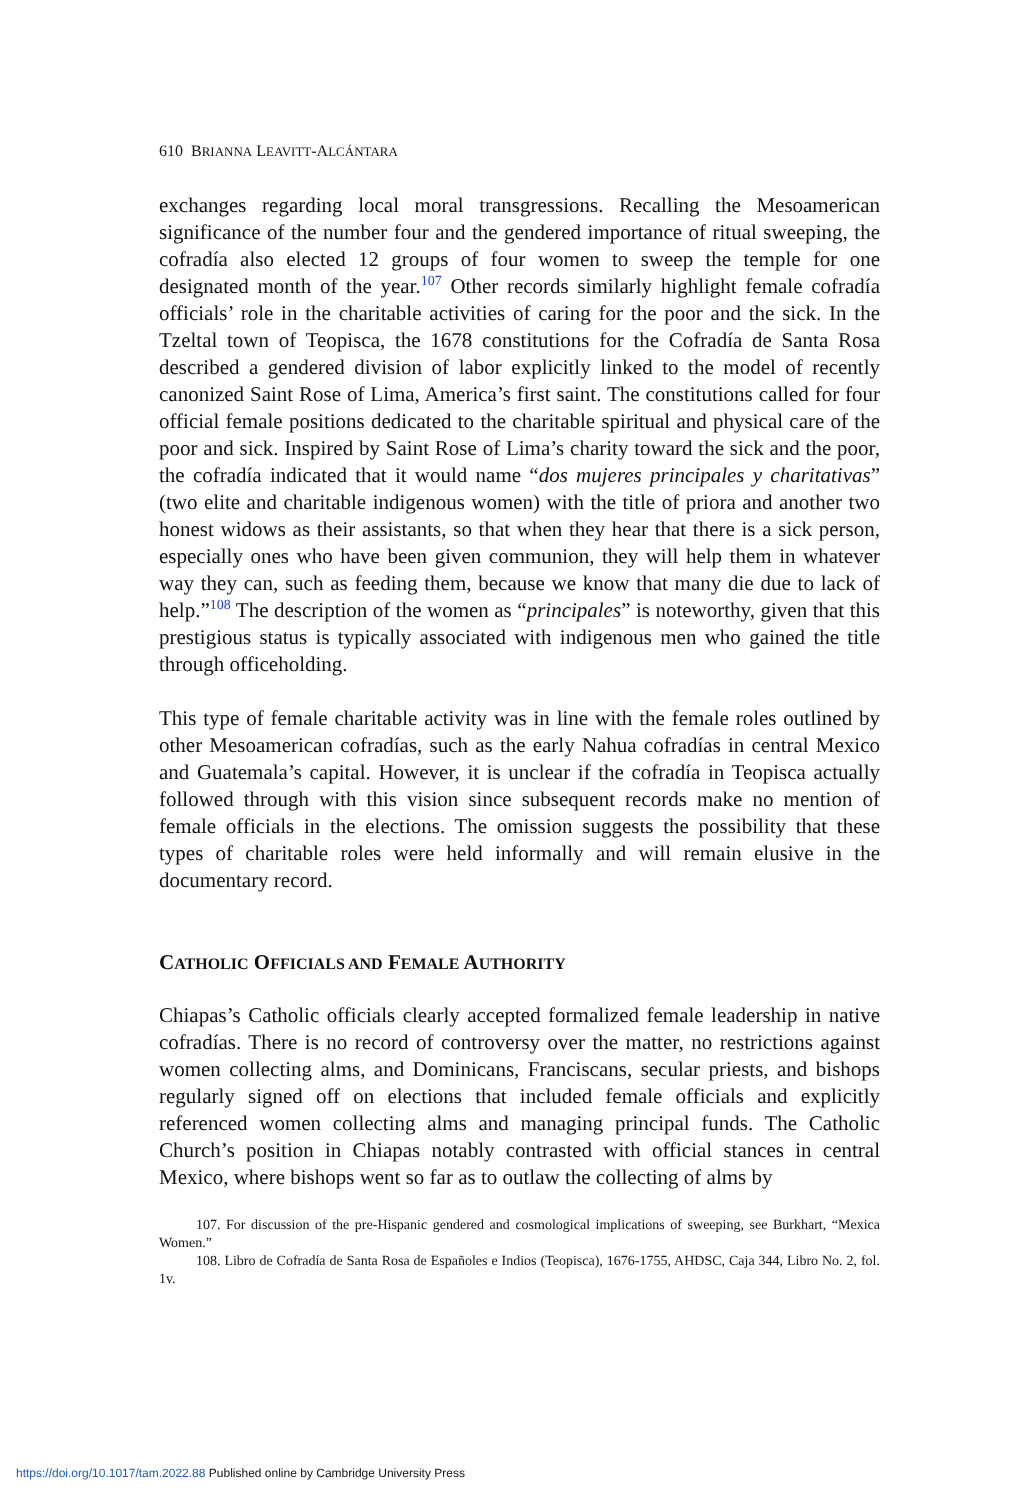610 BRIANNA LEAVITT-ALCÁNTARA
exchanges regarding local moral transgressions. Recalling the Mesoamerican significance of the number four and the gendered importance of ritual sweeping, the cofradía also elected 12 groups of four women to sweep the temple for one designated month of the year.<sup>107</sup> Other records similarly highlight female cofradía officials’ role in the charitable activities of caring for the poor and the sick. In the Tzeltal town of Teopisca, the 1678 constitutions for the Cofradía de Santa Rosa described a gendered division of labor explicitly linked to the model of recently canonized Saint Rose of Lima, America’s first saint. The constitutions called for four official female positions dedicated to the charitable spiritual and physical care of the poor and sick. Inspired by Saint Rose of Lima’s charity toward the sick and the poor, the cofradía indicated that it would name “dos mujeres principales y charitativas” (two elite and charitable indigenous women) with the title of priora and another two honest widows as their assistants, so that when they hear that there is a sick person, especially ones who have been given communion, they will help them in whatever way they can, such as feeding them, because we know that many die due to lack of help.”<sup>108</sup> The description of the women as “principales” is noteworthy, given that this prestigious status is typically associated with indigenous men who gained the title through officeholding.
This type of female charitable activity was in line with the female roles outlined by other Mesoamerican cofradías, such as the early Nahua cofradías in central Mexico and Guatemala’s capital. However, it is unclear if the cofradía in Teopisca actually followed through with this vision since subsequent records make no mention of female officials in the elections. The omission suggests the possibility that these types of charitable roles were held informally and will remain elusive in the documentary record.
CATHOLIC OFFICIALS AND FEMALE AUTHORITY
Chiapas’s Catholic officials clearly accepted formalized female leadership in native cofradías. There is no record of controversy over the matter, no restrictions against women collecting alms, and Dominicans, Franciscans, secular priests, and bishops regularly signed off on elections that included female officials and explicitly referenced women collecting alms and managing principal funds. The Catholic Church’s position in Chiapas notably contrasted with official stances in central Mexico, where bishops went so far as to outlaw the collecting of alms by
107. For discussion of the pre-Hispanic gendered and cosmological implications of sweeping, see Burkhart, “Mexica Women.”
108. Libro de Cofradía de Santa Rosa de Españoles e Indios (Teopisca), 1676-1755, AHDSC, Caja 344, Libro No. 2, fol. 1v.
https://doi.org/10.1017/tam.2022.88 Published online by Cambridge University Press